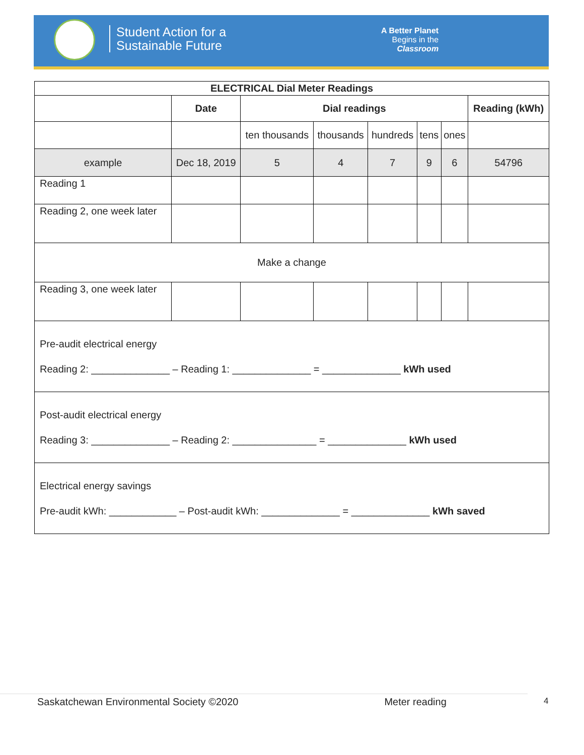Student Action for a
Sustainable Future
A Better Planet
Begins in the
Classroom
| ELECTRICAL Dial Meter Readings | | | | | | | |
| --- | --- | --- | --- | --- | --- | --- | --- |
| | Date | Dial readings | | | | | Reading (kWh) |
| | | ten thousands | thousands | hundreds | tens | ones | |
| example | Dec 18, 2019 | 5 | 4 | 7 | 9 | 6 | 54796 |
| Reading 1 | | | | | | | |
| Reading 2, one week later | | | | | | | |
| Make a change | | | | | | | |
| Reading 3, one week later | | | | | | | |
| Pre-audit electrical energy Reading 2: ______________ – Reading 1: ______________ = ______________ kWh used | | | | | | | |
| Post-audit electrical energy Reading 3: ______________ – Reading 2: _______________ = ______________ kWh used | | | | | | | |
| Electrical energy savings Pre-audit kWh: ____________ – Post-audit kWh: ______________ = ______________ kWh saved | | | | | | | |
Saskatchewan Environmental Society ©2020 Meter reading 4